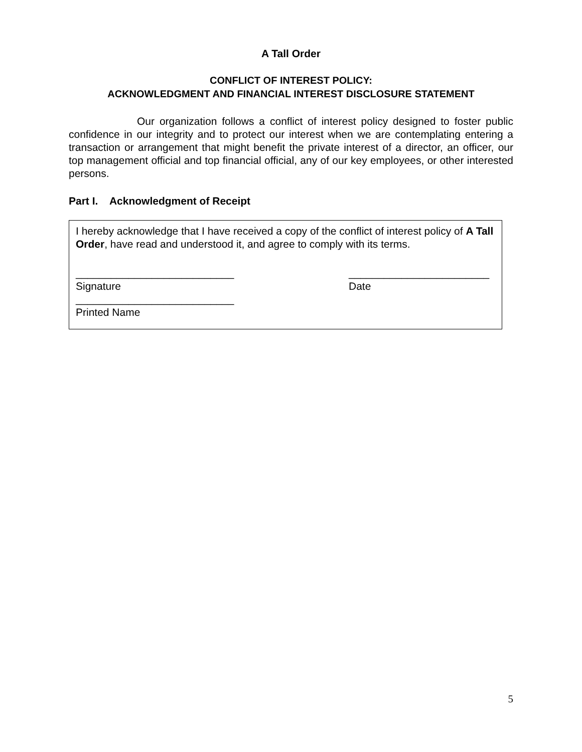A Tall Order
CONFLICT OF INTEREST POLICY:
ACKNOWLEDGMENT AND FINANCIAL INTEREST DISCLOSURE STATEMENT
Our organization follows a conflict of interest policy designed to foster public confidence in our integrity and to protect our interest when we are contemplating entering a transaction or arrangement that might benefit the private interest of a director, an officer, our top management official and top financial official, any of our key employees, or other interested persons.
Part I. Acknowledgment of Receipt
I hereby acknowledge that I have received a copy of the conflict of interest policy of A Tall Order, have read and understood it, and agree to comply with its terms.
___________________________
Signature
________________________
Date
___________________________
Printed Name
5